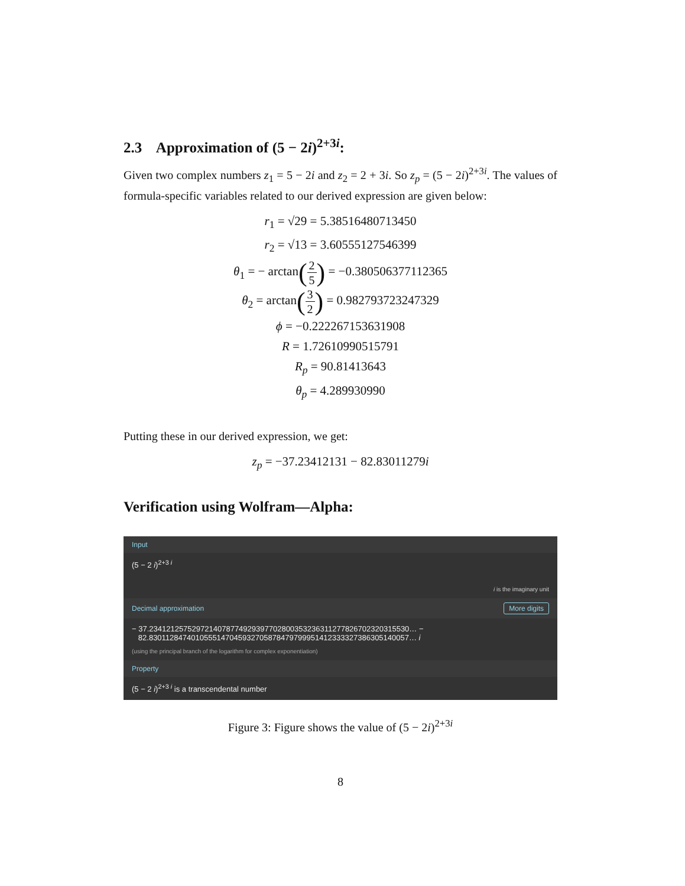2.3 Approximation of (5 − 2i)<sup>2+3i</sup>:
Given two complex numbers z<sub>1</sub> = 5 − 2i and z<sub>2</sub> = 2 + 3i. So z<sub>p</sub> = (5 − 2i)<sup>2+3i</sup>. The values of formula-specific variables related to our derived expression are given below:
r<sub>1</sub> = √29 = 5.38516480713450
r<sub>2</sub> = √13 = 3.60555127546399
θ<sub>1</sub> = − arctan(2 5) = −0.380506377112365
θ<sub>2</sub> = arctan(3 2) = 0.982793723247329
ϕ = −0.222267153631908
R = 1.72610990515791
R<sub>p</sub> = 90.81413643
θ<sub>p</sub> = 4.289930990
Putting these in our derived expression, we get:
z<sub>p</sub> = −37.23412131 − 82.83011279i
Verification using Wolfram—Alpha:
Input
(5 − 2 i)<sup>2+3 i</sup>
i is the imaginary unit
Decimal approximation More digits
− 37.234121257529721407877492939770280035323631127782670232031553​0… −
82.830112847401055514704593270587847979995141233332738630514005​7… i
(using the principal branch of the logarithm for complex exponentiation)
Property
(5 − 2 i)<sup>2+3 i</sup> is a transcendental number
Figure 3: Figure shows the value of (5 − 2i)<sup>2+3i</sup>
8